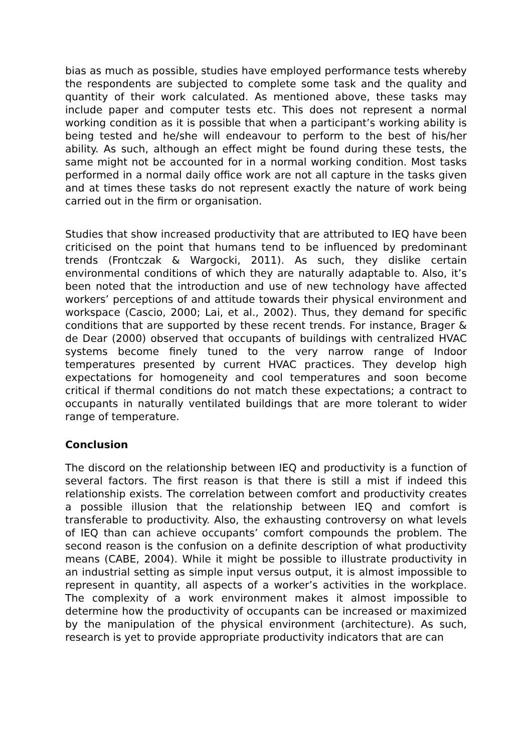bias as much as possible, studies have employed performance tests whereby the respondents are subjected to complete some task and the quality and quantity of their work calculated. As mentioned above, these tasks may include paper and computer tests etc. This does not represent a normal working condition as it is possible that when a participant’s working ability is being tested and he/she will endeavour to perform to the best of his/her ability. As such, although an effect might be found during these tests, the same might not be accounted for in a normal working condition. Most tasks performed in a normal daily office work are not all capture in the tasks given and at times these tasks do not represent exactly the nature of work being carried out in the firm or organisation.
Studies that show increased productivity that are attributed to IEQ have been criticised on the point that humans tend to be influenced by predominant trends (Frontczak & Wargocki, 2011). As such, they dislike certain environmental conditions of which they are naturally adaptable to. Also, it’s been noted that the introduction and use of new technology have affected workers’ perceptions of and attitude towards their physical environment and workspace (Cascio, 2000; Lai, et al., 2002). Thus, they demand for specific conditions that are supported by these recent trends. For instance, Brager & de Dear (2000) observed that occupants of buildings with centralized HVAC systems become finely tuned to the very narrow range of Indoor temperatures presented by current HVAC practices. They develop high expectations for homogeneity and cool temperatures and soon become critical if thermal conditions do not match these expectations; a contract to occupants in naturally ventilated buildings that are more tolerant to wider range of temperature.
Conclusion
The discord on the relationship between IEQ and productivity is a function of several factors. The first reason is that there is still a mist if indeed this relationship exists. The correlation between comfort and productivity creates a possible illusion that the relationship between IEQ and comfort is transferable to productivity. Also, the exhausting controversy on what levels of IEQ than can achieve occupants’ comfort compounds the problem. The second reason is the confusion on a definite description of what productivity means (CABE, 2004). While it might be possible to illustrate productivity in an industrial setting as simple input versus output, it is almost impossible to represent in quantity, all aspects of a worker’s activities in the workplace. The complexity of a work environment makes it almost impossible to determine how the productivity of occupants can be increased or maximized by the manipulation of the physical environment (architecture). As such, research is yet to provide appropriate productivity indicators that are can